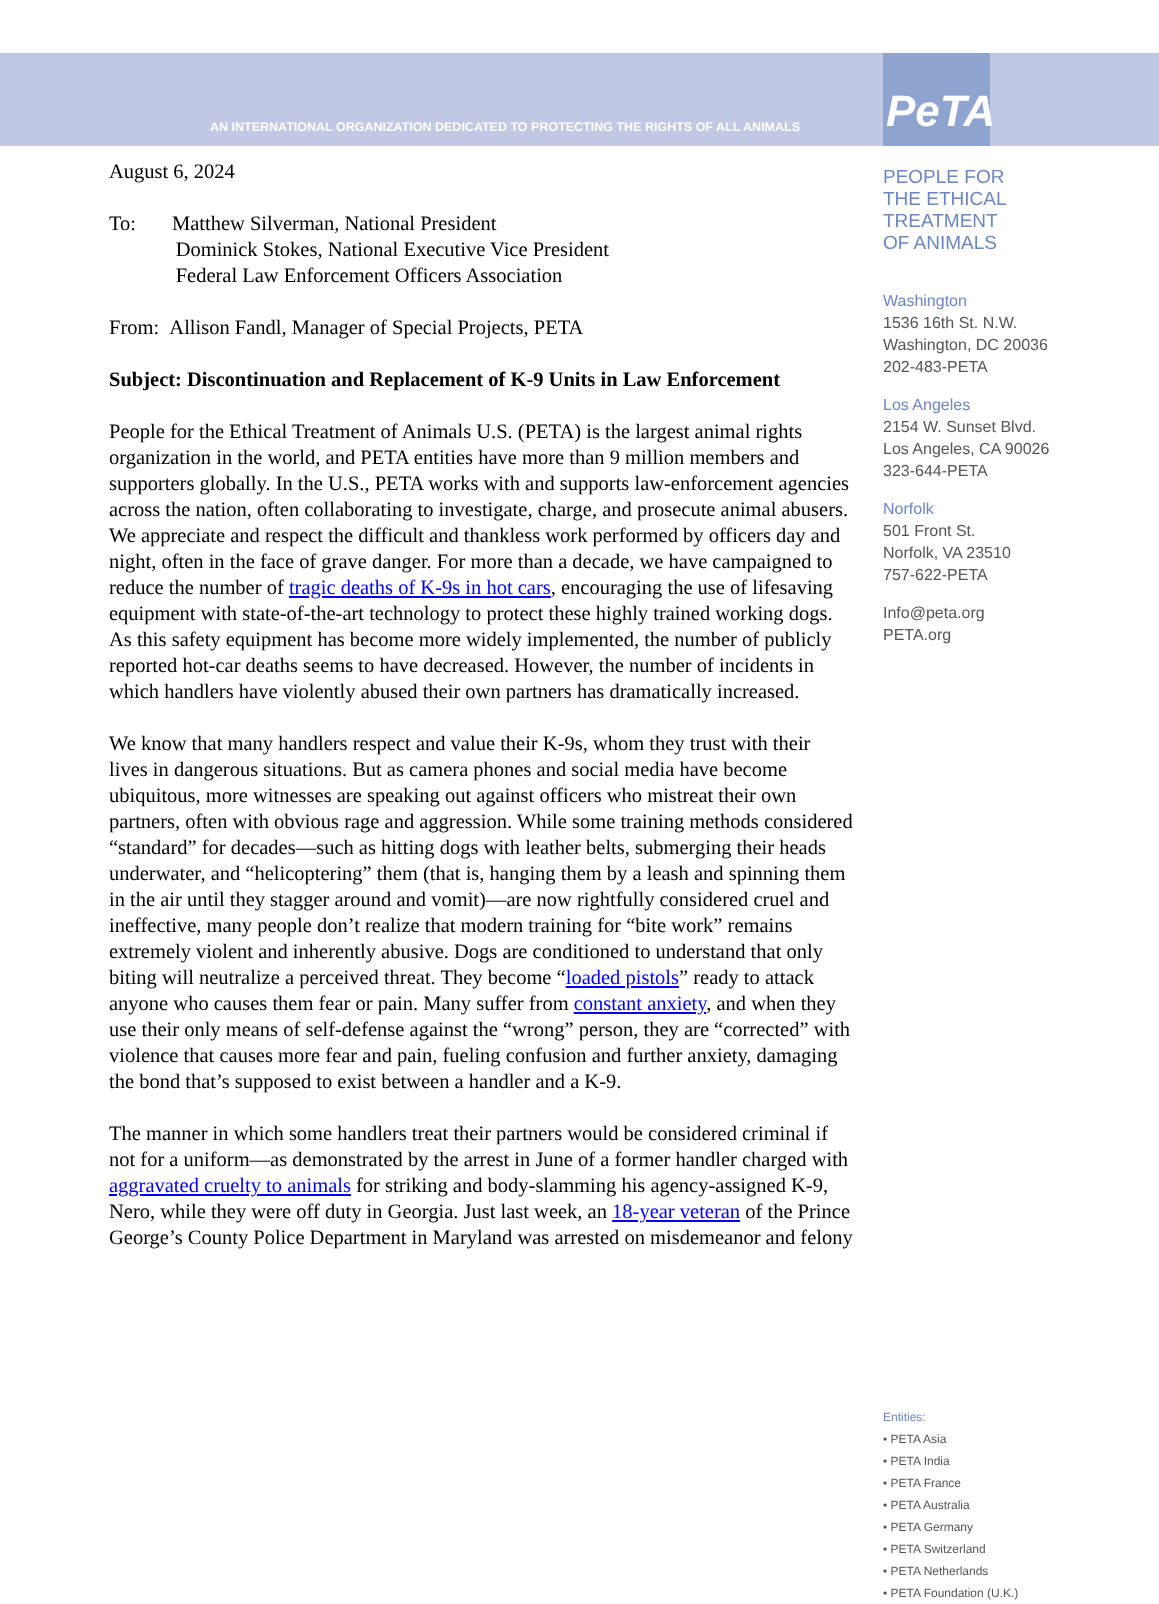AN INTERNATIONAL ORGANIZATION DEDICATED TO PROTECTING THE RIGHTS OF ALL ANIMALS
PeTA
August 6, 2024
To: Matthew Silverman, National President
Dominick Stokes, National Executive Vice President
Federal Law Enforcement Officers Association
From: Allison Fandl, Manager of Special Projects, PETA
Subject: Discontinuation and Replacement of K-9 Units in Law Enforcement
People for the Ethical Treatment of Animals U.S. (PETA) is the largest animal rights organization in the world, and PETA entities have more than 9 million members and supporters globally. In the U.S., PETA works with and supports law-enforcement agencies across the nation, often collaborating to investigate, charge, and prosecute animal abusers. We appreciate and respect the difficult and thankless work performed by officers day and night, often in the face of grave danger. For more than a decade, we have campaigned to reduce the number of tragic deaths of K-9s in hot cars, encouraging the use of lifesaving equipment with state-of-the-art technology to protect these highly trained working dogs. As this safety equipment has become more widely implemented, the number of publicly reported hot-car deaths seems to have decreased. However, the number of incidents in which handlers have violently abused their own partners has dramatically increased.
We know that many handlers respect and value their K-9s, whom they trust with their lives in dangerous situations. But as camera phones and social media have become ubiquitous, more witnesses are speaking out against officers who mistreat their own partners, often with obvious rage and aggression. While some training methods considered “standard” for decades—such as hitting dogs with leather belts, submerging their heads underwater, and “helicoptering” them (that is, hanging them by a leash and spinning them in the air until they stagger around and vomit)—are now rightfully considered cruel and ineffective, many people don’t realize that modern training for “bite work” remains extremely violent and inherently abusive. Dogs are conditioned to understand that only biting will neutralize a perceived threat. They become “loaded pistols” ready to attack anyone who causes them fear or pain. Many suffer from constant anxiety, and when they use their only means of self-defense against the “wrong” person, they are “corrected” with violence that causes more fear and pain, fueling confusion and further anxiety, damaging the bond that’s supposed to exist between a handler and a K-9.
The manner in which some handlers treat their partners would be considered criminal if not for a uniform—as demonstrated by the arrest in June of a former handler charged with aggravated cruelty to animals for striking and body-slamming his agency-assigned K-9, Nero, while they were off duty in Georgia. Just last week, an 18-year veteran of the Prince George’s County Police Department in Maryland was arrested on misdemeanor and felony
PEOPLE FOR
THE ETHICAL
TREATMENT
OF ANIMALS
Washington
1536 16th St. N.W.
Washington, DC 20036
202-483-PETA
Los Angeles
2154 W. Sunset Blvd.
Los Angeles, CA 90026
323-644-PETA
Norfolk
501 Front St.
Norfolk, VA 23510
757-622-PETA
Info@peta.org
PETA.org
Entities:
• PETA Asia
• PETA India
• PETA France
• PETA Australia
• PETA Germany
• PETA Switzerland
• PETA Netherlands
• PETA Foundation (U.K.)